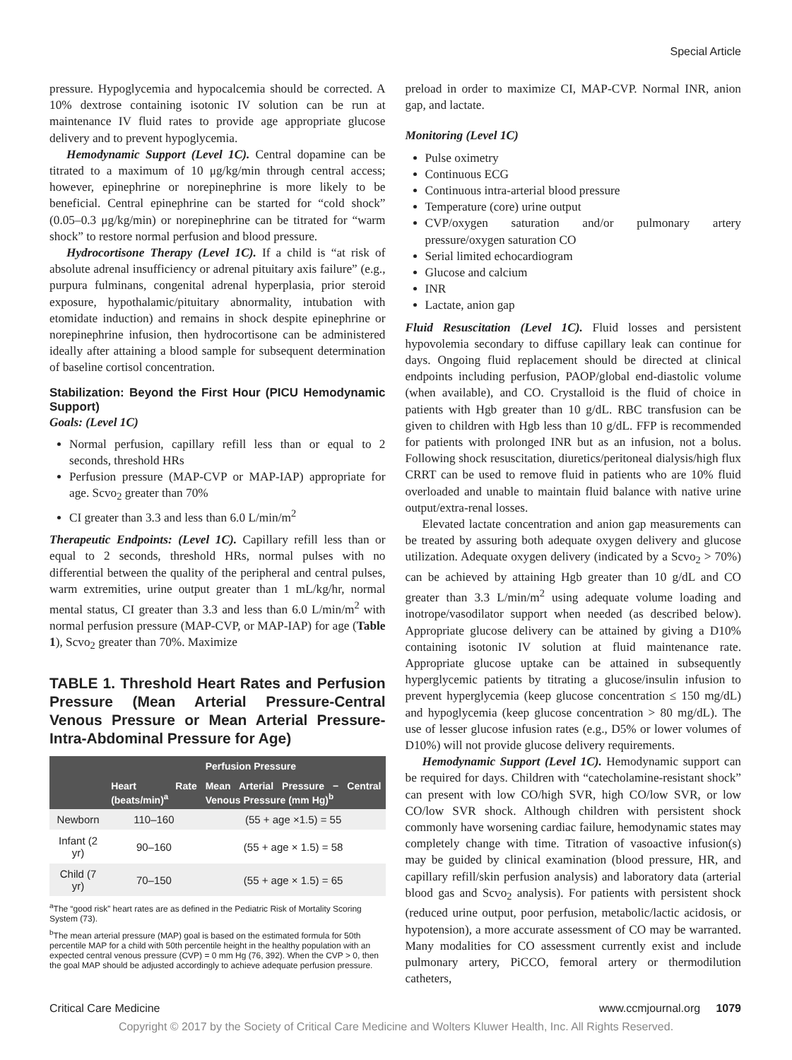Special Article
pressure. Hypoglycemia and hypocalcemia should be corrected. A 10% dextrose containing isotonic IV solution can be run at maintenance IV fluid rates to provide age appropriate glucose delivery and to prevent hypoglycemia.
Hemodynamic Support (Level 1C). Central dopamine can be titrated to a maximum of 10 μg/kg/min through central access; however, epinephrine or norepinephrine is more likely to be beneficial. Central epinephrine can be started for “cold shock” (0.05–0.3 μg/kg/min) or norepinephrine can be titrated for “warm shock” to restore normal perfusion and blood pressure.
Hydrocortisone Therapy (Level 1C). If a child is “at risk of absolute adrenal insufficiency or adrenal pituitary axis failure” (e.g., purpura fulminans, congenital adrenal hyperplasia, prior steroid exposure, hypothalamic/pituitary abnormality, intubation with etomidate induction) and remains in shock despite epinephrine or norepinephrine infusion, then hydrocortisone can be administered ideally after attaining a blood sample for subsequent determination of baseline cortisol concentration.
Stabilization: Beyond the First Hour (PICU Hemodynamic Support)
Goals: (Level 1C)
Normal perfusion, capillary refill less than or equal to 2 seconds, threshold HRs
Perfusion pressure (MAP-CVP or MAP-IAP) appropriate for age. Scvo<sub>2</sub> greater than 70%
CI greater than 3.3 and less than 6.0 L/min/m<sup>2</sup>
Therapeutic Endpoints: (Level 1C). Capillary refill less than or equal to 2 seconds, threshold HRs, normal pulses with no differential between the quality of the peripheral and central pulses, warm extremities, urine output greater than 1 mL/kg/hr, normal mental status, CI greater than 3.3 and less than 6.0 L/min/m<sup>2</sup> with normal perfusion pressure (MAP-CVP, or MAP-IAP) for age (Table 1), Scvo<sub>2</sub> greater than 70%. Maximize
TABLE 1. Threshold Heart Rates and Perfusion Pressure (Mean Arterial Pressure-Central Venous Pressure or Mean Arterial Pressure-Intra-Abdominal Pressure for Age)
| | | Perfusion Pressure |
| --- | --- | --- |
| | Heart Rate (beats/min)<sup>a</sup> | Mean Arterial Pressure − Central Venous Pressure (mm Hg)<sup>b</sup> |
| Newborn | 110–160 | (55 + age ×1.5) = 55 |
| Infant (2 yr) | 90–160 | (55 + age × 1.5) = 58 |
| Child (7 yr) | 70–150 | (55 + age × 1.5) = 65 |
<sup>a</sup> The “good risk” heart rates are as defined in the Pediatric Risk of Mortality Scoring System (73).
<sup>b</sup> The mean arterial pressure (MAP) goal is based on the estimated formula for 50th percentile MAP for a child with 50th percentile height in the healthy population with an expected central venous pressure (CVP) = 0 mm Hg (76, 392). When the CVP > 0, then the goal MAP should be adjusted accordingly to achieve adequate perfusion pressure.
preload in order to maximize CI, MAP-CVP. Normal INR, anion gap, and lactate.
Monitoring (Level 1C)
Pulse oximetry
Continuous ECG
Continuous intra-arterial blood pressure
Temperature (core) urine output
CVP/oxygen saturation and/or pulmonary artery pressure/oxygen saturation CO
Serial limited echocardiogram
Glucose and calcium
INR
Lactate, anion gap
Fluid Resuscitation (Level 1C). Fluid losses and persistent hypovolemia secondary to diffuse capillary leak can continue for days. Ongoing fluid replacement should be directed at clinical endpoints including perfusion, PAOP/global end-diastolic volume (when available), and CO. Crystalloid is the fluid of choice in patients with Hgb greater than 10 g/dL. RBC transfusion can be given to children with Hgb less than 10 g/dL. FFP is recommended for patients with prolonged INR but as an infusion, not a bolus. Following shock resuscitation, diuretics/peritoneal dialysis/high flux CRRT can be used to remove fluid in patients who are 10% fluid overloaded and unable to maintain fluid balance with native urine output/extra-renal losses.
Elevated lactate concentration and anion gap measurements can be treated by assuring both adequate oxygen delivery and glucose utilization. Adequate oxygen delivery (indicated by a Scvo<sub>2</sub> > 70%) can be achieved by attaining Hgb greater than 10 g/dL and CO greater than 3.3 L/min/m<sup>2</sup> using adequate volume loading and inotrope/vasodilator support when needed (as described below). Appropriate glucose delivery can be attained by giving a D10% containing isotonic IV solution at fluid maintenance rate. Appropriate glucose uptake can be attained in subsequently hyperglycemic patients by titrating a glucose/insulin infusion to prevent hyperglycemia (keep glucose concentration ≤ 150 mg/dL) and hypoglycemia (keep glucose concentration > 80 mg/dL). The use of lesser glucose infusion rates (e.g., D5% or lower volumes of D10%) will not provide glucose delivery requirements.
Hemodynamic Support (Level 1C). Hemodynamic support can be required for days. Children with “catecholamine-resistant shock” can present with low CO/high SVR, high CO/low SVR, or low CO/low SVR shock. Although children with persistent shock commonly have worsening cardiac failure, hemodynamic states may completely change with time. Titration of vasoactive infusion(s) may be guided by clinical examination (blood pressure, HR, and capillary refill/skin perfusion analysis) and laboratory data (arterial blood gas and Scvo<sub>2</sub> analysis). For patients with persistent shock (reduced urine output, poor perfusion, metabolic/lactic acidosis, or hypotension), a more accurate assessment of CO may be warranted. Many modalities for CO assessment currently exist and include pulmonary artery, PiCCO, femoral artery or thermodilution catheters,
Critical Care Medicine www.ccmjournal.org 1079
Copyright © 2017 by the Society of Critical Care Medicine and Wolters Kluwer Health, Inc. All Rights Reserved.